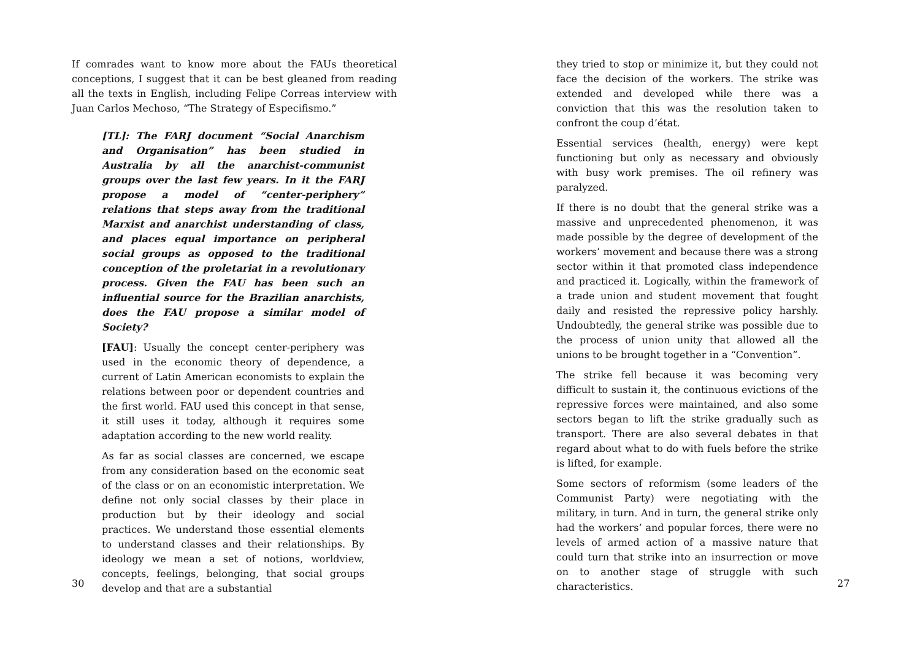If comrades want to know more about the FAUs theoretical conceptions, I suggest that it can be best gleaned from reading all the texts in English, including Felipe Correas interview with Juan Carlos Mechoso, “The Strategy of Especifismo.”
[TL]: The FARJ document “Social Anarchism and Organisation” has been studied in Australia by all the anarchist-communist groups over the last few years. In it the FARJ propose a model of “center-periphery” relations that steps away from the traditional Marxist and anarchist understanding of class, and places equal importance on peripheral social groups as opposed to the traditional conception of the proletariat in a revolutionary process. Given the FAU has been such an influential source for the Brazilian anarchists, does the FAU propose a similar model of Society?
[FAU]: Usually the concept center-periphery was used in the economic theory of dependence, a current of Latin American economists to explain the relations between poor or dependent countries and the first world. FAU used this concept in that sense, it still uses it today, although it requires some adaptation according to the new world reality.
As far as social classes are concerned, we escape from any consideration based on the economic seat of the class or on an economistic interpretation. We define not only social classes by their place in production but by their ideology and social practices. We understand those essential elements to understand classes and their relationships. By ideology we mean a set of notions, worldview, concepts, feelings, belonging, that social groups develop and that are a substantial
30
they tried to stop or minimize it, but they could not face the decision of the workers. The strike was extended and developed while there was a conviction that this was the resolution taken to confront the coup d’état.
Essential services (health, energy) were kept functioning but only as necessary and obviously with busy work premises. The oil refinery was paralyzed.
If there is no doubt that the general strike was a massive and unprecedented phenomenon, it was made possible by the degree of development of the workers’ movement and because there was a strong sector within it that promoted class independence and practiced it. Logically, within the framework of a trade union and student movement that fought daily and resisted the repressive policy harshly. Undoubtedly, the general strike was possible due to the process of union unity that allowed all the unions to be brought together in a “Convention”.
The strike fell because it was becoming very difficult to sustain it, the continuous evictions of the repressive forces were maintained, and also some sectors began to lift the strike gradually such as transport. There are also several debates in that regard about what to do with fuels before the strike is lifted, for example.
Some sectors of reformism (some leaders of the Communist Party) were negotiating with the military, in turn. And in turn, the general strike only had the workers’ and popular forces, there were no levels of armed action of a massive nature that could turn that strike into an insurrection or move on to another stage of struggle with such characteristics.
27